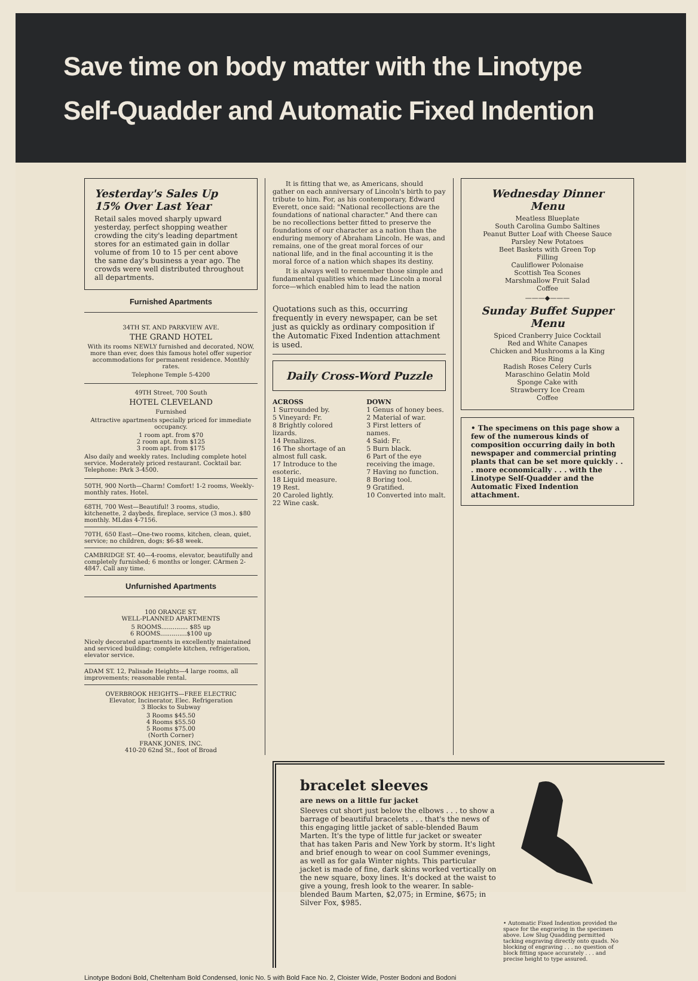Save time on body matter with the Linotype
Self-Quadder and Automatic Fixed Indention
Yesterday's Sales Up
15% Over Last Year
Retail sales moved sharply upward yesterday, perfect shopping weather crowding the city's leading department stores for an estimated gain in dollar volume of from 10 to 15 per cent above the same day's business a year ago. The crowds were well distributed throughout all departments.
Furnished Apartments
34TH ST. AND PARKVIEW AVE.
THE GRAND HOTEL
With its rooms NEWLY furnished and decorated, NOW, more than ever, does this famous hotel offer superior accommodations for permanent residence. Monthly rates.
Telephone Temple 5-4200
49TH Street, 700 South
HOTEL CLEVELAND
Furnished
Attractive apartments specially priced for immediate occupancy.
1 room apt. from $70
2 room apt. from $125
3 room apt. from $175
Also daily and weekly rates. Including complete hotel service. Moderately priced restaurant. Cocktail bar. Telephone: PArk 3-4500.
50TH, 900 North—Charm! Comfort! 1-2 rooms, Weekly-monthly rates. Hotel.
68TH, 700 West—Beautiful! 3 rooms, studio, kitchenette, 2 daybeds, fireplace, service (3 mos.). $80 monthly. MLdas 4-7156.
70TH, 650 East—One-two rooms, kitchen, clean, quiet, service; no children, dogs; $6-$8 week.
CAMBRIDGE ST. 40—4-rooms, elevator, beautifully and completely furnished; 6 months or longer. CArmen 2-4847. Call any time.
Unfurnished Apartments
100 ORANGE ST.
WELL-PLANNED APARTMENTS
5 ROOMS.............. $85 up
6 ROOMS..............$100 up
Nicely decorated apartments in excellently maintained and serviced building; complete kitchen, refrigeration, elevator service.
ADAM ST. 12, Palisade Heights—4 large rooms, all improvements; reasonable rental.
OVERBROOK HEIGHTS—FREE ELECTRIC
Elevator, Incinerator, Elec. Refrigeration
3 Blocks to Subway
3 Rooms $45.50
4 Rooms $55.50
5 Rooms $75.00
(North Corner)
FRANK JONES, INC.
410-20 62nd St., foot of Broad
It is fitting that we, as Americans, should gather on each anniversary of Lincoln's birth to pay tribute to him. For, as his contemporary, Edward Everett, once said: "National recollections are the foundations of national character." And there can be no recollections better fitted to preserve the foundations of our character as a nation than the enduring memory of Abraham Lincoln. He was, and remains, one of the great moral forces of our national life, and in the final accounting it is the moral force of a nation which shapes its destiny.
It is always well to remember those simple and fundamental qualities which made Lincoln a moral force—which enabled him to lead the nation
Quotations such as this, occurring frequently in every newspaper, can be set just as quickly as ordinary composition if the Automatic Fixed Indention attachment is used.
Daily Cross-Word Puzzle
ACROSS
1 Surrounded by.
5 Vineyard: Fr.
8 Brightly colored lizards.
14 Penalizes.
16 The shortage of an almost full cask.
17 Introduce to the esoteric.
18 Liquid measure.
19 Rest.
20 Caroled lightly.
22 Wine cask.
DOWN
1 Genus of honey bees.
2 Material of war.
3 First letters of names.
4 Said: Fr.
5 Burn black.
6 Part of the eye receiving the image.
7 Having no function.
8 Boring tool.
9 Gratified.
10 Converted into malt.
Wednesday Dinner
Menu
Meatless Blueplate
South Carolina Gumbo Saltines
Peanut Butter Loaf with Cheese Sauce
Parsley New Potatoes
Beet Baskets with Green Top
Filling
Cauliflower Polonaise
Scottish Tea Scones
Marshmallow Fruit Salad
Coffee
———◆———
Sunday Buffet Supper
Menu
Spiced Cranberry Juice Cocktail
Red and White Canapes
Chicken and Mushrooms a la King
Rice Ring
Radish Roses Celery Curls
Maraschino Gelatin Mold
Sponge Cake with
Strawberry Ice Cream
Coffee
• The specimens on this page show a few of the numerous kinds of composition occurring daily in both newspaper and commercial printing plants that can be set more quickly . . . more economically . . . with the Linotype Self-Quadder and the Automatic Fixed Indention attachment.
bracelet sleeves
are news on a little fur jacket
Sleeves cut short just below the elbows . . . to show a barrage of beautiful bracelets . . . that's the news of this engaging little jacket of sable-blended Baum Marten. It's the type of little fur jacket or sweater that has taken Paris and New York by storm. It's light and brief enough to wear on cool Summer evenings, as well as for gala Winter nights. This particular jacket is made of fine, dark skins worked vertically on the new square, boxy lines. It's docked at the waist to give a young, fresh look to the wearer. In sable-blended Baum Marten, $2,075; in Ermine, $675; in Silver Fox, $985.
• Automatic Fixed Indention provided the space for the engraving in the specimen above. Low Slug Quadding permitted tacking engraving directly onto quads. No blocking of engraving . . . no question of block fitting space accurately . . . and precise height to type assured.
Linotype Bodoni Bold, Cheltenham Bold Condensed, Ionic No. 5 with Bold Face No. 2, Cloister Wide, Poster Bodoni and Bodoni